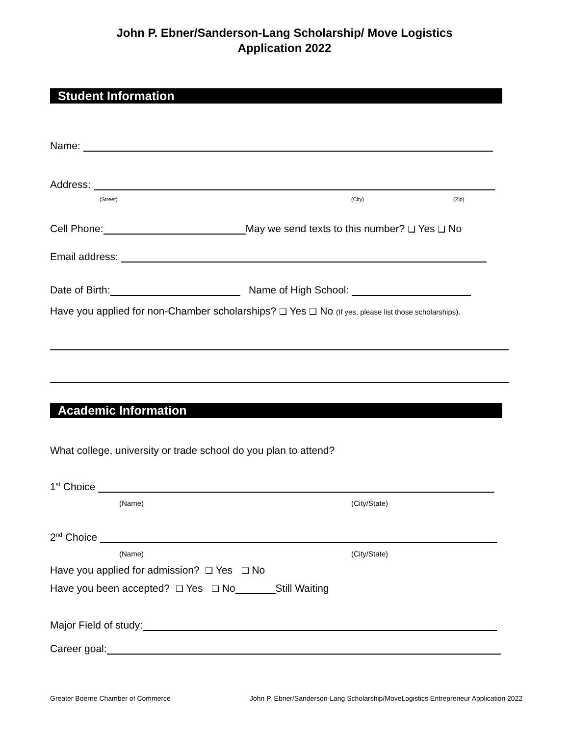John P. Ebner/Sanderson-Lang Scholarship/ Move Logistics
Application 2022
Student Information
Name:
Address:
(Street) (City) (Zip)
Cell Phone: May we send texts to this number? ❑ Yes ❑ No
Email address:
Date of Birth: Name of High School:
Have you applied for non-Chamber scholarships? ❑ Yes ❑ No (If yes, please list those scholarships).
Academic Information
What college, university or trade school do you plan to attend?
1<sup>st</sup> Choice
(Name) (City/State)
2<sup>nd</sup> Choice
(Name) (City/State)
Have you applied for admission? ❑ Yes ❑ No
Have you been accepted? ❑ Yes ❑ No Still Waiting
Major Field of study:
Career goal:
Greater Boerne Chamber of Commerce
John P. Ebner/Sanderson-Lang Scholarship/MoveLogistics Entrepreneur Application 2022